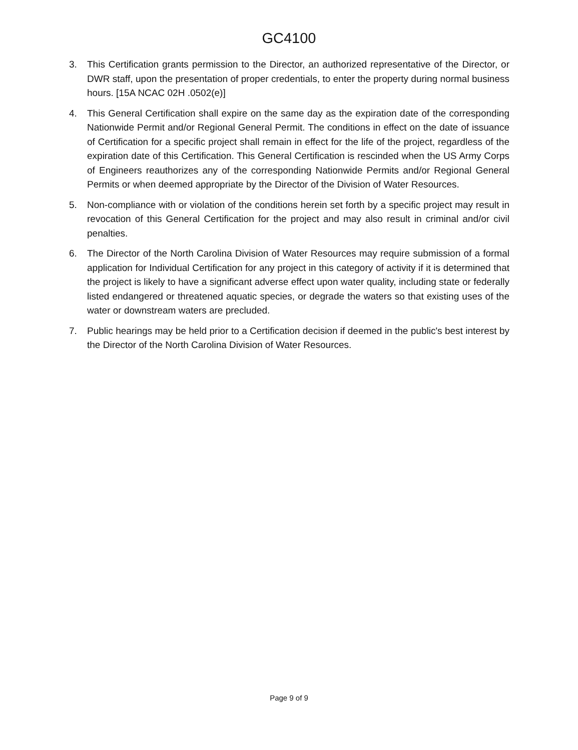GC4100
3. This Certification grants permission to the Director, an authorized representative of the Director, or DWR staff, upon the presentation of proper credentials, to enter the property during normal business hours. [15A NCAC 02H .0502(e)]
4. This General Certification shall expire on the same day as the expiration date of the corresponding Nationwide Permit and/or Regional General Permit. The conditions in effect on the date of issuance of Certification for a specific project shall remain in effect for the life of the project, regardless of the expiration date of this Certification. This General Certification is rescinded when the US Army Corps of Engineers reauthorizes any of the corresponding Nationwide Permits and/or Regional General Permits or when deemed appropriate by the Director of the Division of Water Resources.
5. Non-compliance with or violation of the conditions herein set forth by a specific project may result in revocation of this General Certification for the project and may also result in criminal and/or civil penalties.
6. The Director of the North Carolina Division of Water Resources may require submission of a formal application for Individual Certification for any project in this category of activity if it is determined that the project is likely to have a significant adverse effect upon water quality, including state or federally listed endangered or threatened aquatic species, or degrade the waters so that existing uses of the water or downstream waters are precluded.
7. Public hearings may be held prior to a Certification decision if deemed in the public's best interest by the Director of the North Carolina Division of Water Resources.
Page 9 of 9